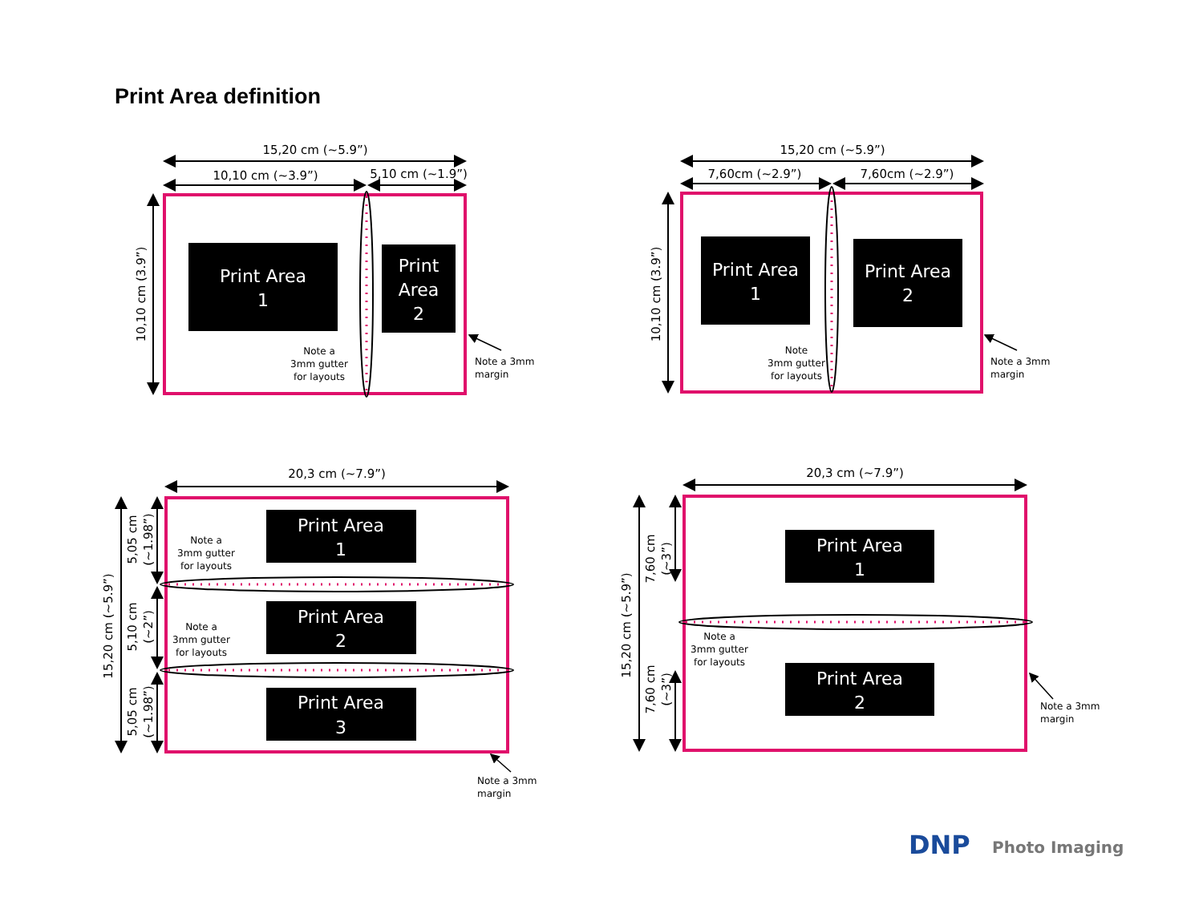Print Area definition
15,20 cm (~5.9”)
10,10 cm (~3.9”)
5,10 cm (~1.9”)
15,20 cm (~5.9”)
7,60cm (~2.9”)
7,60cm (~2.9”)
20,3 cm (~7.9”)
20,3 cm (~7.9”)
10,10 cm (3.9”)
10,10 cm (3.9”)
15,20 cm (~5.9”)
5,05 cm
(~1.98”)
5,10 cm
(~2”)
5,05 cm
(~1.98”)
15,20 cm (~5.9”)
7,60 cm
(~3”)
7,60 cm
(~3”)
Print Area
1
Print
Area
2
Print Area
1
Print Area
2
Print Area
1
Print Area
2
Print Area
3
Print Area
1
Print Area
2
Note a
3mm gutter
for layouts
Note
3mm gutter
for layouts
Note a
3mm gutter
for layouts
Note a
3mm gutter
for layouts
Note a
3mm gutter
for layouts
Note a 3mm
margin
Note a 3mm
margin
Note a 3mm
margin
Note a 3mm
margin
DNP
Photo Imaging